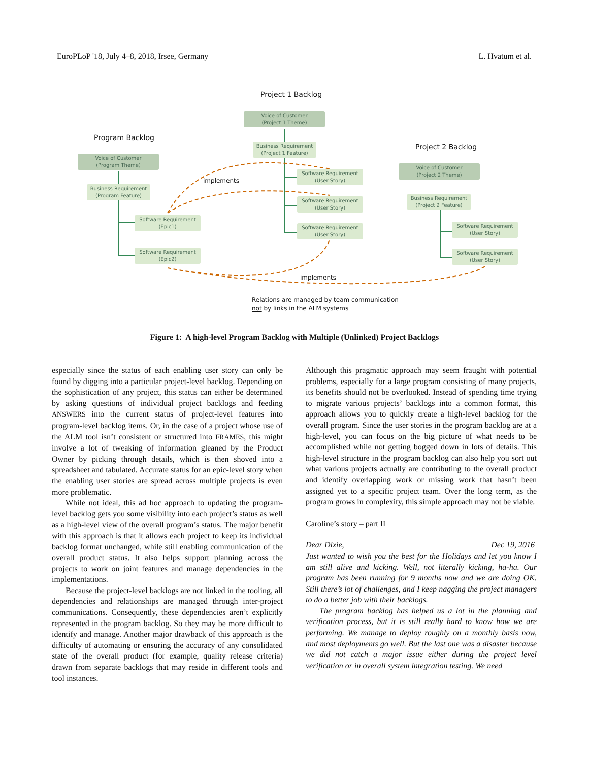EuroPLoP '18, July 4–8, 2018, Irsee, Germany L. Hvatum et al.
Project 1 Backlog
Program Backlog
Project 2 Backlog
Voice of Customer
(Project 1 Theme)
Business Requirement
(Project 1 Feature)
Software Requirement
(User Story)
Software Requirement
(User Story)
Software Requirement
(User Story)
Voice of Customer
(Program Theme)
Business Requirement
(Program Feature)
Software Requirement
(Epic1)
Software Requirement
(Epic2)
Voice of Customer
(Project 2 Theme)
Business Requirement
(Project 2 Feature)
Software Requirement
(User Story)
Software Requirement
(User Story)
implements
implements
Relations are managed by team communication
not by links in the ALM systems
Figure 1: A high-level Program Backlog with Multiple (Unlinked) Project Backlogs
especially since the status of each enabling user story can only be found by digging into a particular project-level backlog. Depending on the sophistication of any project, this status can either be determined by asking questions of individual project backlogs and feeding ANSWERS into the current status of project-level features into program-level backlog items. Or, in the case of a project whose use of the ALM tool isn’t consistent or structured into FRAMES, this might involve a lot of tweaking of information gleaned by the Product Owner by picking through details, which is then shoved into a spreadsheet and tabulated. Accurate status for an epic-level story when the enabling user stories are spread across multiple projects is even more problematic.
While not ideal, this ad hoc approach to updating the program-level backlog gets you some visibility into each project’s status as well as a high-level view of the overall program’s status. The major benefit with this approach is that it allows each project to keep its individual backlog format unchanged, while still enabling communication of the overall product status. It also helps support planning across the projects to work on joint features and manage dependencies in the implementations.
Because the project-level backlogs are not linked in the tooling, all dependencies and relationships are managed through inter-project communications. Consequently, these dependencies aren’t explicitly represented in the program backlog. So they may be more difficult to identify and manage. Another major drawback of this approach is the difficulty of automating or ensuring the accuracy of any consolidated state of the overall product (for example, quality release criteria) drawn from separate backlogs that may reside in different tools and tool instances.
Although this pragmatic approach may seem fraught with potential problems, especially for a large program consisting of many projects, its benefits should not be overlooked. Instead of spending time trying to migrate various projects’ backlogs into a common format, this approach allows you to quickly create a high-level backlog for the overall program. Since the user stories in the program backlog are at a high-level, you can focus on the big picture of what needs to be accomplished while not getting bogged down in lots of details. This high-level structure in the program backlog can also help you sort out what various projects actually are contributing to the overall product and identify overlapping work or missing work that hasn’t been assigned yet to a specific project team. Over the long term, as the program grows in complexity, this simple approach may not be viable.
Caroline’s story – part II
Dear Dixie, Dec 19, 2016
Just wanted to wish you the best for the Holidays and let you know I am still alive and kicking. Well, not literally kicking, ha-ha. Our program has been running for 9 months now and we are doing OK. Still there’s lot of challenges, and I keep nagging the project managers to do a better job with their backlogs.
The program backlog has helped us a lot in the planning and verification process, but it is still really hard to know how we are performing. We manage to deploy roughly on a monthly basis now, and most deployments go well. But the last one was a disaster because we did not catch a major issue either during the project level verification or in overall system integration testing. We need